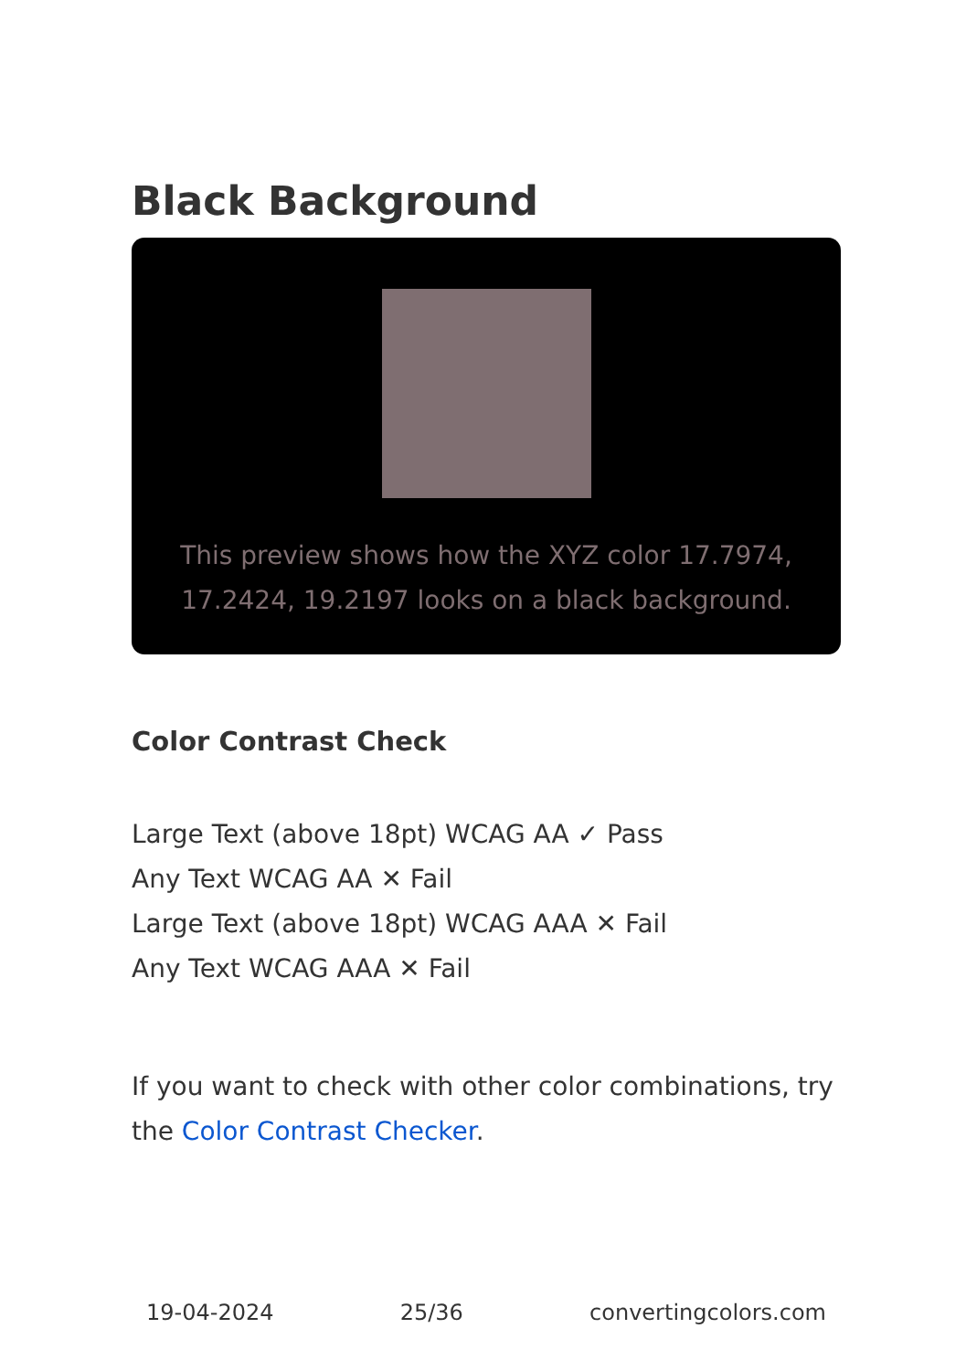Black Background
This preview shows how the XYZ color 17.7974, 17.2424, 19.2197 looks on a black background.
Color Contrast Check
Large Text (above 18pt) WCAG AA ✓ Pass
Any Text WCAG AA ✕ Fail
Large Text (above 18pt) WCAG AAA ✕ Fail
Any Text WCAG AAA ✕ Fail
If you want to check with other color combinations, try the Color Contrast Checker.
19-04-2024 25/36 convertingcolors.com